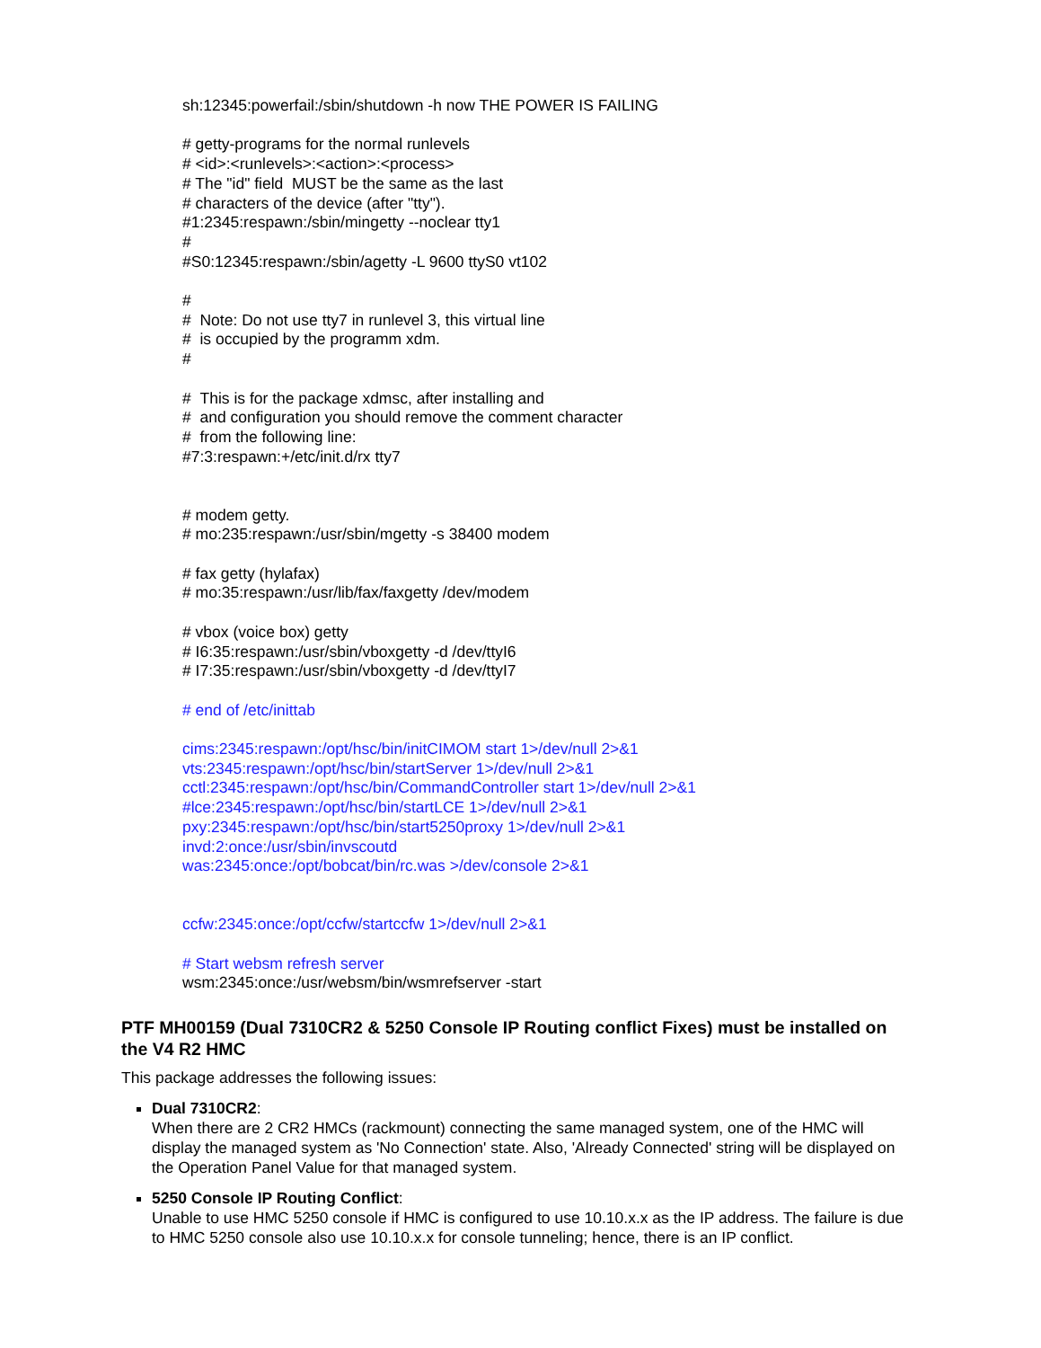sh:12345:powerfail:/sbin/shutdown -h now THE POWER IS FAILING
# getty-programs for the normal runlevels
# <id>:<runlevels>:<action>:<process>
# The "id" field MUST be the same as the last
# characters of the device (after "tty").
#1:2345:respawn:/sbin/mingetty --noclear tty1
#
#S0:12345:respawn:/sbin/agetty -L 9600 ttyS0 vt102
#
# Note: Do not use tty7 in runlevel 3, this virtual line
# is occupied by the programm xdm.
#
# This is for the package xdmsc, after installing and
# and configuration you should remove the comment character
# from the following line:
#7:3:respawn:+/etc/init.d/rx tty7
# modem getty.
# mo:235:respawn:/usr/sbin/mgetty -s 38400 modem
# fax getty (hylafax)
# mo:35:respawn:/usr/lib/fax/faxgetty /dev/modem
# vbox (voice box) getty
# I6:35:respawn:/usr/sbin/vboxgetty -d /dev/ttyI6
# I7:35:respawn:/usr/sbin/vboxgetty -d /dev/ttyI7
# end of /etc/inittab
cims:2345:respawn:/opt/hsc/bin/initCIMOM start 1>/dev/null 2>&1
vts:2345:respawn:/opt/hsc/bin/startServer 1>/dev/null 2>&1
cctl:2345:respawn:/opt/hsc/bin/CommandController start 1>/dev/null 2>&1
#lce:2345:respawn:/opt/hsc/bin/startLCE 1>/dev/null 2>&1
pxy:2345:respawn:/opt/hsc/bin/start5250proxy 1>/dev/null 2>&1
invd:2:once:/usr/sbin/invscoutd
was:2345:once:/opt/bobcat/bin/rc.was >/dev/console 2>&1
ccfw:2345:once:/opt/ccfw/startccfw 1>/dev/null 2>&1
# Start websm refresh server
wsm:2345:once:/usr/websm/bin/wsmrefserver -start
PTF MH00159 (Dual 7310CR2 & 5250 Console IP Routing conflict Fixes) must be installed on the V4 R2 HMC
This package addresses the following issues:
Dual 7310CR2:
When there are 2 CR2 HMCs (rackmount) connecting the same managed system, one of the HMC will display the managed system as 'No Connection' state. Also, 'Already Connected' string will be displayed on the Operation Panel Value for that managed system.
5250 Console IP Routing Conflict:
Unable to use HMC 5250 console if HMC is configured to use 10.10.x.x as the IP address. The failure is due to HMC 5250 console also use 10.10.x.x for console tunneling; hence, there is an IP conflict.